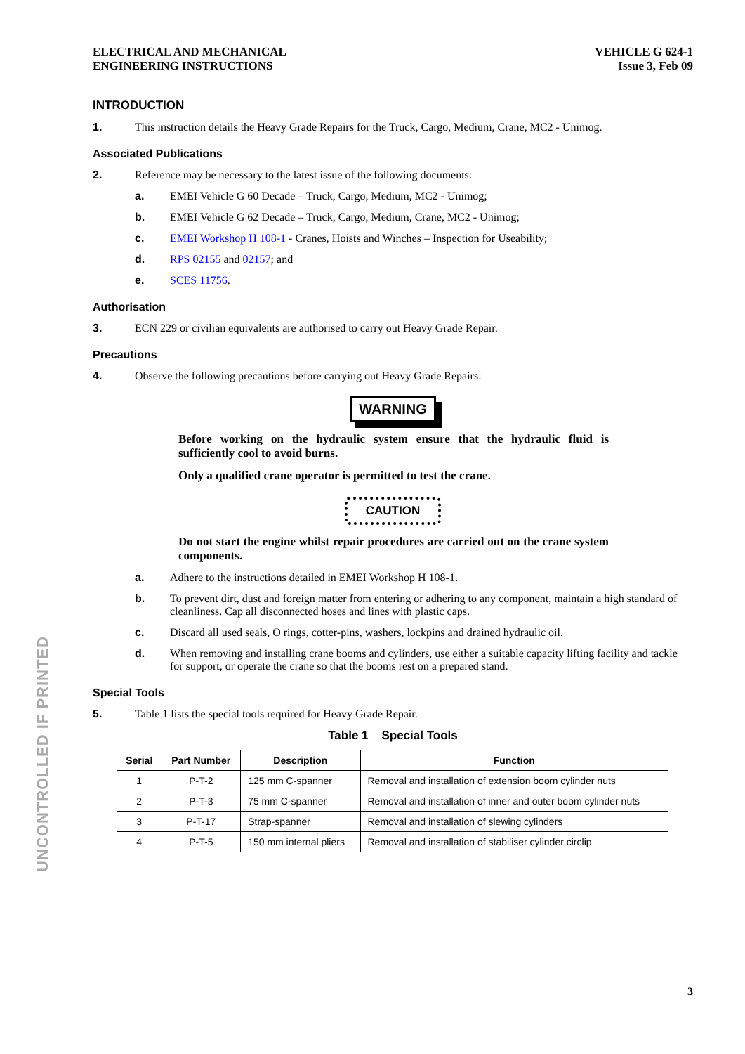UNCONTROLLED IF PRINTED
ELECTRICAL AND MECHANICAL
ENGINEERING INSTRUCTIONS
VEHICLE G 624-1
Issue 3, Feb 09
INTRODUCTION
1. This instruction details the Heavy Grade Repairs for the Truck, Cargo, Medium, Crane, MC2 - Unimog.
Associated Publications
2. Reference may be necessary to the latest issue of the following documents:
a. EMEI Vehicle G 60 Decade – Truck, Cargo, Medium, MC2 - Unimog;
b. EMEI Vehicle G 62 Decade – Truck, Cargo, Medium, Crane, MC2 - Unimog;
c. EMEI Workshop H 108-1 - Cranes, Hoists and Winches – Inspection for Useability;
d. RPS 02155 and 02157; and
e. SCES 11756.
Authorisation
3. ECN 229 or civilian equivalents are authorised to carry out Heavy Grade Repair.
Precautions
4. Observe the following precautions before carrying out Heavy Grade Repairs:
WARNING
Before working on the hydraulic system ensure that the hydraulic fluid is sufficiently cool to avoid burns.
Only a qualified crane operator is permitted to test the crane.
CAUTION
Do not start the engine whilst repair procedures are carried out on the crane system components.
a. Adhere to the instructions detailed in EMEI Workshop H 108-1.
b. To prevent dirt, dust and foreign matter from entering or adhering to any component, maintain a high standard of cleanliness. Cap all disconnected hoses and lines with plastic caps.
c. Discard all used seals, O rings, cotter-pins, washers, lockpins and drained hydraulic oil.
d. When removing and installing crane booms and cylinders, use either a suitable capacity lifting facility and tackle for support, or operate the crane so that the booms rest on a prepared stand.
Special Tools
5. Table 1 lists the special tools required for Heavy Grade Repair.
Table 1 Special Tools
| Serial | Part Number | Description | Function |
| --- | --- | --- | --- |
| 1 | P-T-2 | 125 mm C-spanner | Removal and installation of extension boom cylinder nuts |
| 2 | P-T-3 | 75 mm C-spanner | Removal and installation of inner and outer boom cylinder nuts |
| 3 | P-T-17 | Strap-spanner | Removal and installation of slewing cylinders |
| 4 | P-T-5 | 150 mm internal pliers | Removal and installation of stabiliser cylinder circlip |
3